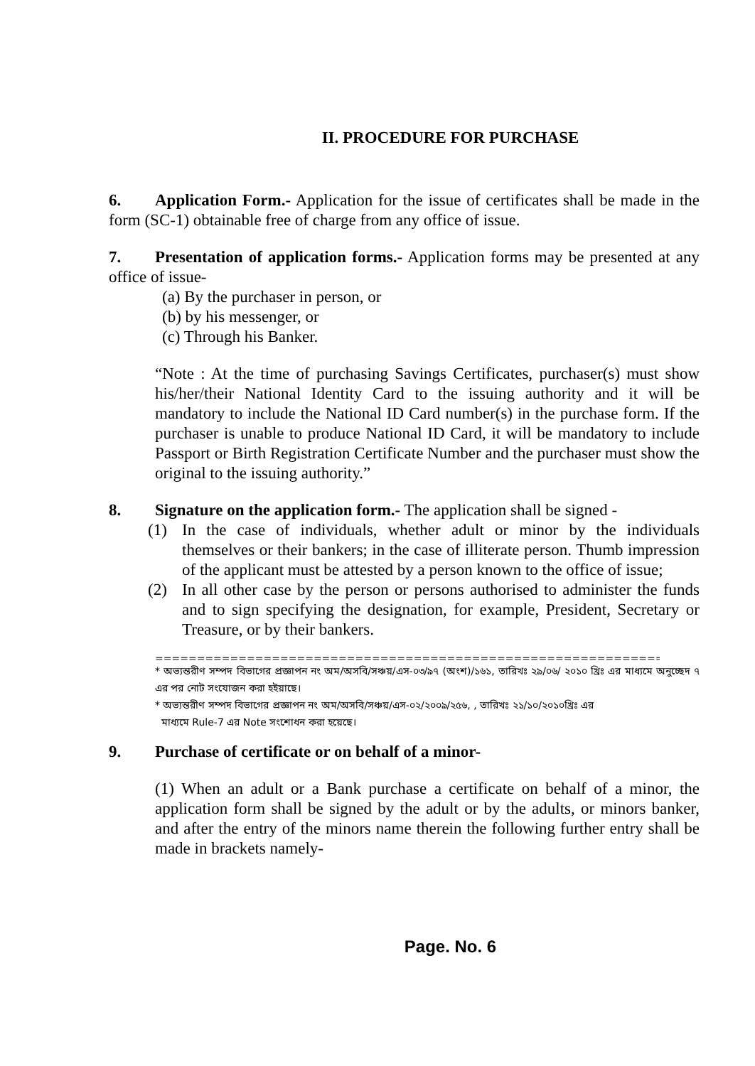II. PROCEDURE FOR PURCHASE
6. Application Form.- Application for the issue of certificates shall be made in the form (SC-1) obtainable free of charge from any office of issue.
7. Presentation of application forms.- Application forms may be presented at any office of issue-
(a) By the purchaser in person, or
(b) by his messenger, or
(c) Through his Banker.
“Note : At the time of purchasing Savings Certificates, purchaser(s) must show his/her/their National Identity Card to the issuing authority and it will be mandatory to include the National ID Card number(s) in the purchase form. If the purchaser is unable to produce National ID Card, it will be mandatory to include Passport or Birth Registration Certificate Number and the purchaser must show the original to the issuing authority.”
8. Signature on the application form.- The application shall be signed -
(1) In the case of individuals, whether adult or minor by the individuals themselves or their bankers; in the case of illiterate person. Thumb impression of the applicant must be attested by a person known to the office of issue;
(2) In all other case by the person or persons authorised to administer the funds and to sign specifying the designation, for example, President, Secretary or Treasure, or by their bankers.
===========================================================================================
* অভ্যন্তরীণ সম্পদ বিভাগের প্রজ্ঞাপন নং অম/অসবি/সঞ্চয়/এস-০৩/৯৭ (অংশ)/১৬১, তারিখঃ ২৯/০৬/ ২০১০ খ্রিঃ এর মাধ্যমে অনুচ্ছেদ ৭ এর পর নোট সংযোজন করা হইয়াছে।
* অভ্যন্তরীণ সম্পদ বিভাগের প্রজ্ঞাপন নং অম/অসবি/সঞ্চয়/এস-০২/২০০৯/২৫৬, , তারিখঃ ২১/১০/২০১০খ্রিঃ এর
মাধ্যমে Rule-7 এর Note সংশোধন করা হয়েছে।
9. Purchase of certificate or on behalf of a minor-
(1) When an adult or a Bank purchase a certificate on behalf of a minor, the application form shall be signed by the adult or by the adults, or minors banker, and after the entry of the minors name therein the following further entry shall be made in brackets namely-
Page. No. 6